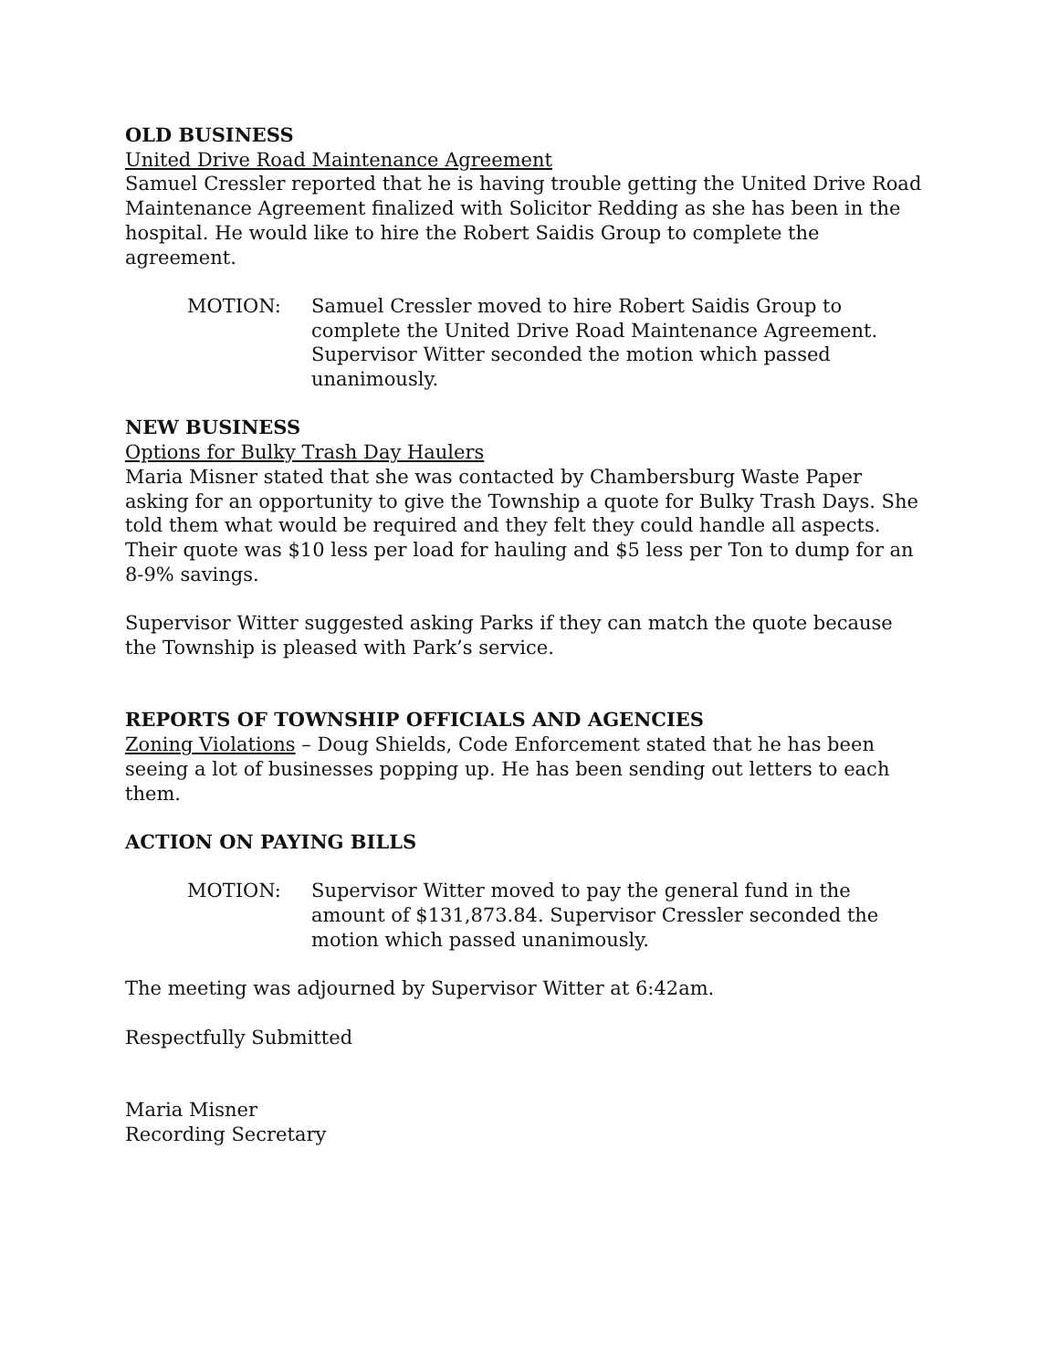OLD BUSINESS
United Drive Road Maintenance Agreement
Samuel Cressler reported that he is having trouble getting the United Drive Road Maintenance Agreement finalized with Solicitor Redding as she has been in the hospital. He would like to hire the Robert Saidis Group to complete the agreement.
MOTION: Samuel Cressler moved to hire Robert Saidis Group to complete the United Drive Road Maintenance Agreement. Supervisor Witter seconded the motion which passed unanimously.
NEW BUSINESS
Options for Bulky Trash Day Haulers
Maria Misner stated that she was contacted by Chambersburg Waste Paper asking for an opportunity to give the Township a quote for Bulky Trash Days. She told them what would be required and they felt they could handle all aspects. Their quote was $10 less per load for hauling and $5 less per Ton to dump for an 8-9% savings.
Supervisor Witter suggested asking Parks if they can match the quote because the Township is pleased with Park’s service.
REPORTS OF TOWNSHIP OFFICIALS AND AGENCIES
Zoning Violations – Doug Shields, Code Enforcement stated that he has been seeing a lot of businesses popping up. He has been sending out letters to each them.
ACTION ON PAYING BILLS
MOTION: Supervisor Witter moved to pay the general fund in the amount of $131,873.84. Supervisor Cressler seconded the motion which passed unanimously.
The meeting was adjourned by Supervisor Witter at 6:42am.
Respectfully Submitted
Maria Misner
Recording Secretary